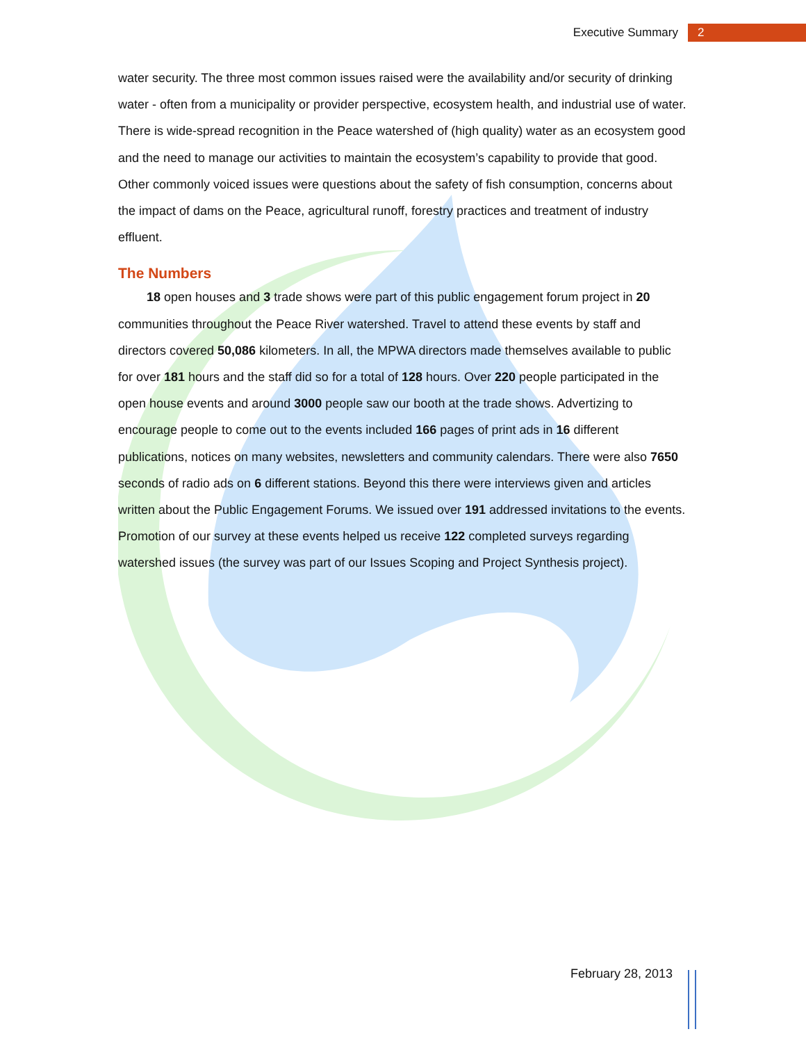Executive Summary 2
water security. The three most common issues raised were the availability and/or security of drinking water - often from a municipality or provider perspective, ecosystem health, and industrial use of water. There is wide-spread recognition in the Peace watershed of (high quality) water as an ecosystem good and the need to manage our activities to maintain the ecosystem’s capability to provide that good. Other commonly voiced issues were questions about the safety of fish consumption, concerns about the impact of dams on the Peace, agricultural runoff, forestry practices and treatment of industry effluent.
The Numbers
18 open houses and 3 trade shows were part of this public engagement forum project in 20 communities throughout the Peace River watershed. Travel to attend these events by staff and directors covered 50,086 kilometers. In all, the MPWA directors made themselves available to public for over 181 hours and the staff did so for a total of 128 hours. Over 220 people participated in the open house events and around 3000 people saw our booth at the trade shows. Advertizing to encourage people to come out to the events included 166 pages of print ads in 16 different publications, notices on many websites, newsletters and community calendars. There were also 7650 seconds of radio ads on 6 different stations. Beyond this there were interviews given and articles written about the Public Engagement Forums. We issued over 191 addressed invitations to the events. Promotion of our survey at these events helped us receive 122 completed surveys regarding watershed issues (the survey was part of our Issues Scoping and Project Synthesis project).
February 28, 2013